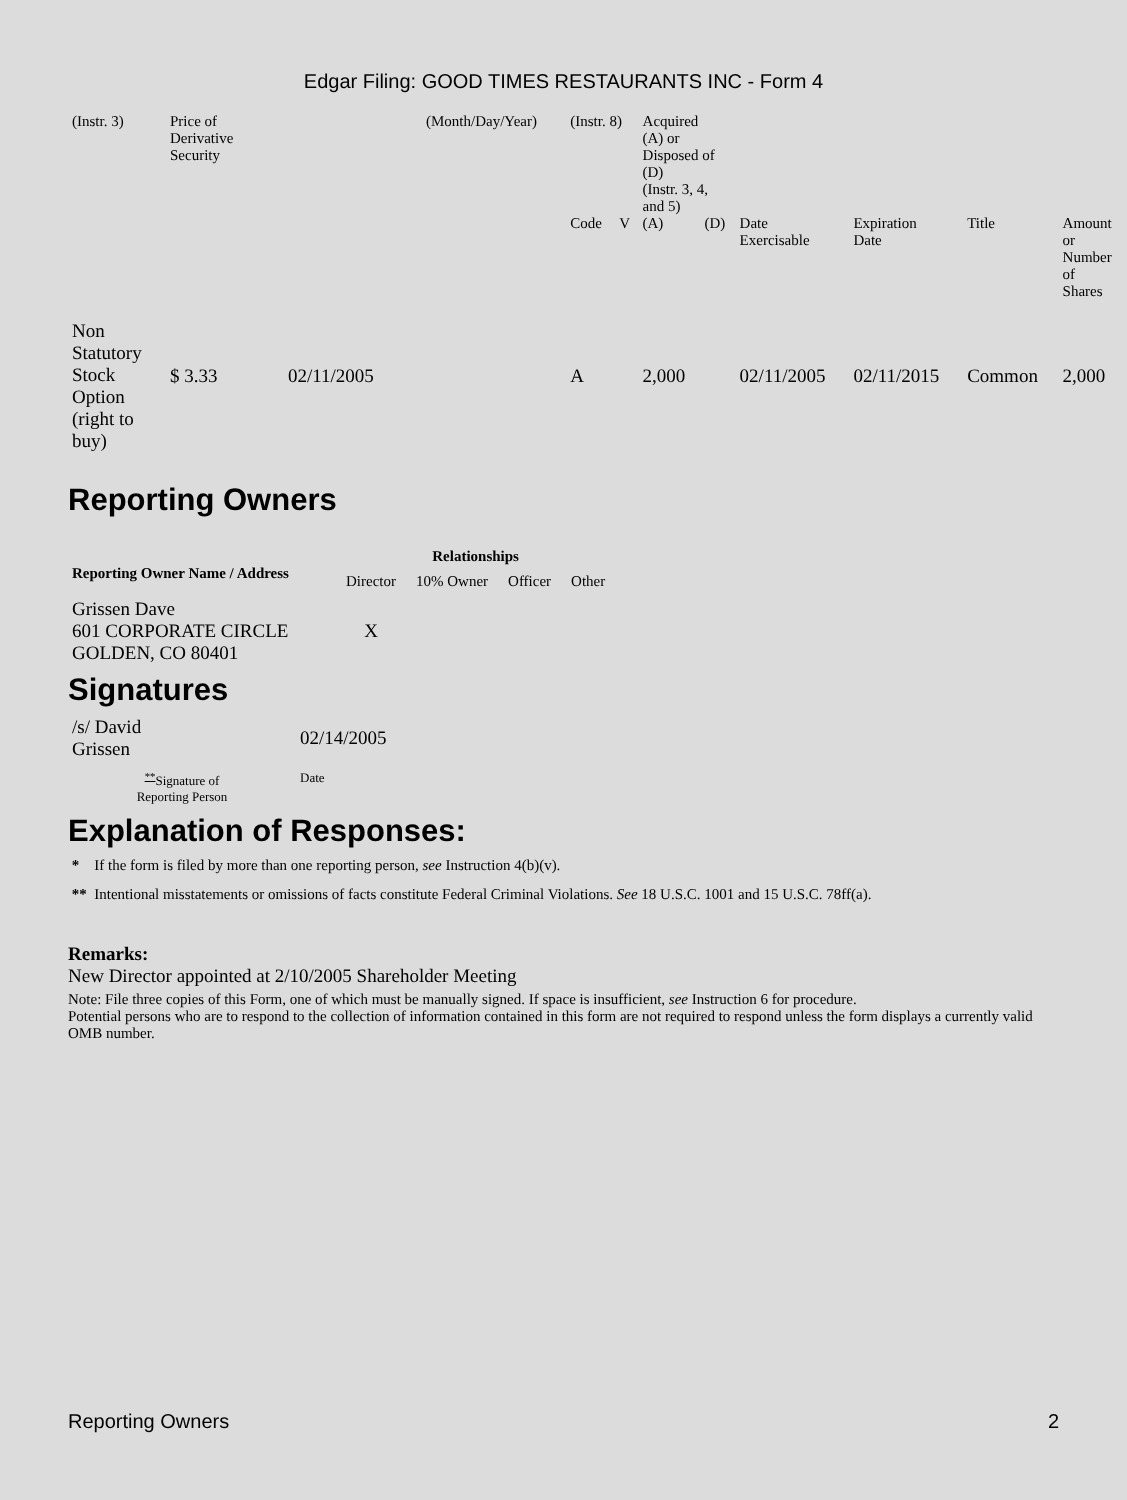Edgar Filing: GOOD TIMES RESTAURANTS INC - Form 4
| (Instr. 3) | Price of Derivative Security | | (Month/Day/Year) | (Instr. 8) | | Acquired (A) or Disposed of (D) (Instr. 3, 4, and 5) | | | | | |
| | | | | Code | V | (A) | (D) | Date Exercisable | Expiration Date | Title | Amount or Number of Shares |
| Non Statutory Stock Option (right to buy) | $ 3.33 | 02/11/2005 | | A | | 2,000 | | 02/11/2005 | 02/11/2015 | Common | 2,000 |
Reporting Owners
| Reporting Owner Name / Address | Relationships | | | |
| --- | --- | --- | --- | --- |
| | Director | 10% Owner | Officer | Other |
| Grissen Dave 601 CORPORATE CIRCLE GOLDEN, CO 80401 | X | | | |
Signatures
| /s/ David Grissen | 02/14/2005 |
| <sup>**</sup> Signature of Reporting Person | Date |
Explanation of Responses:
* If the form is filed by more than one reporting person, see Instruction 4(b)(v).
** Intentional misstatements or omissions of facts constitute Federal Criminal Violations. See 18 U.S.C. 1001 and 15 U.S.C. 78ff(a).
Remarks:
New Director appointed at 2/10/2005 Shareholder Meeting
Note: File three copies of this Form, one of which must be manually signed. If space is insufficient, see Instruction 6 for procedure.
Potential persons who are to respond to the collection of information contained in this form are not required to respond unless the form displays a currently valid OMB number.
Reporting Owners 2